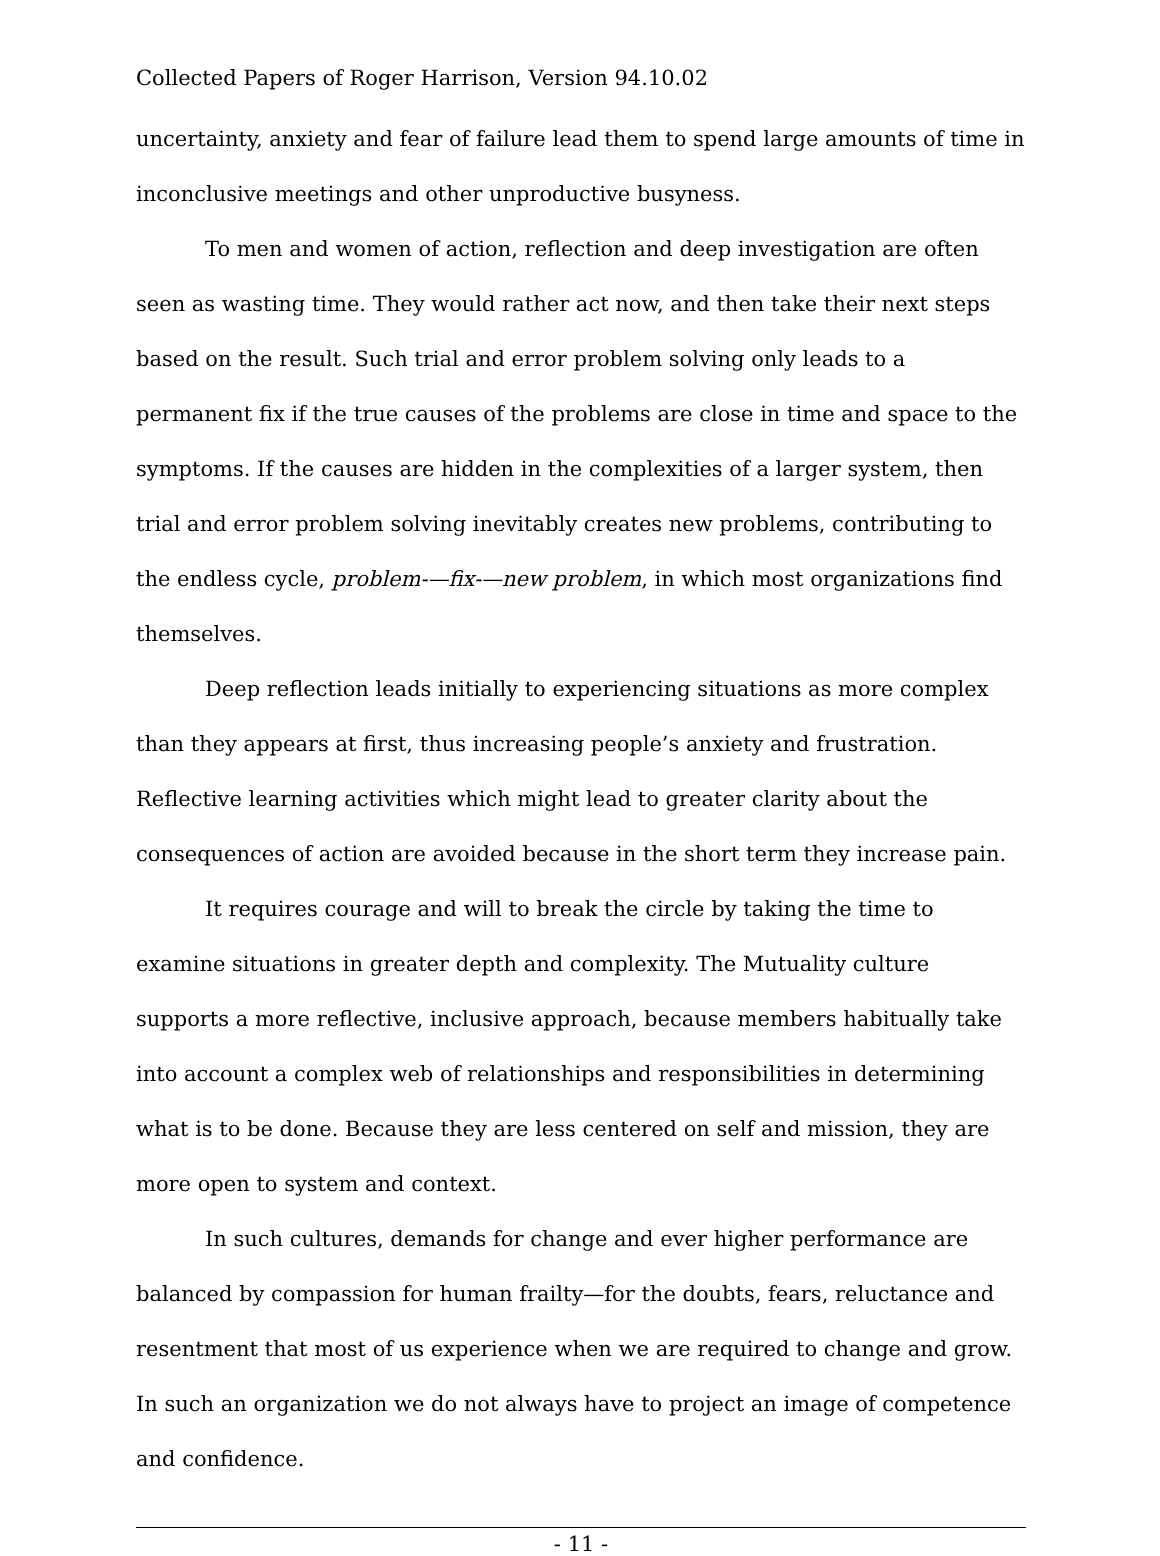Collected Papers of Roger Harrison, Version 94.10.02
uncertainty, anxiety and fear of failure lead them to spend large amounts of time in inconclusive meetings and other unproductive busyness.
To men and women of action, reflection and deep investigation are often seen as wasting time. They would rather act now, and then take their next steps based on the result. Such trial and error problem solving only leads to a permanent fix if the true causes of the problems are close in time and space to the symptoms. If the causes are hidden in the complexities of a larger system, then trial and error problem solving inevitably creates new problems, contributing to the endless cycle, problem-—fix-—new problem, in which most organizations find themselves.
Deep reflection leads initially to experiencing situations as more complex than they appears at first, thus increasing people’s anxiety and frustration. Reflective learning activities which might lead to greater clarity about the consequences of action are avoided because in the short term they increase pain.
It requires courage and will to break the circle by taking the time to examine situations in greater depth and complexity. The Mutuality culture supports a more reflective, inclusive approach, because members habitually take into account a complex web of relationships and responsibilities in determining what is to be done. Because they are less centered on self and mission, they are more open to system and context.
In such cultures, demands for change and ever higher performance are balanced by compassion for human frailty—for the doubts, fears, reluctance and resentment that most of us experience when we are required to change and grow. In such an organization we do not always have to project an image of competence and confidence.
- 11 -